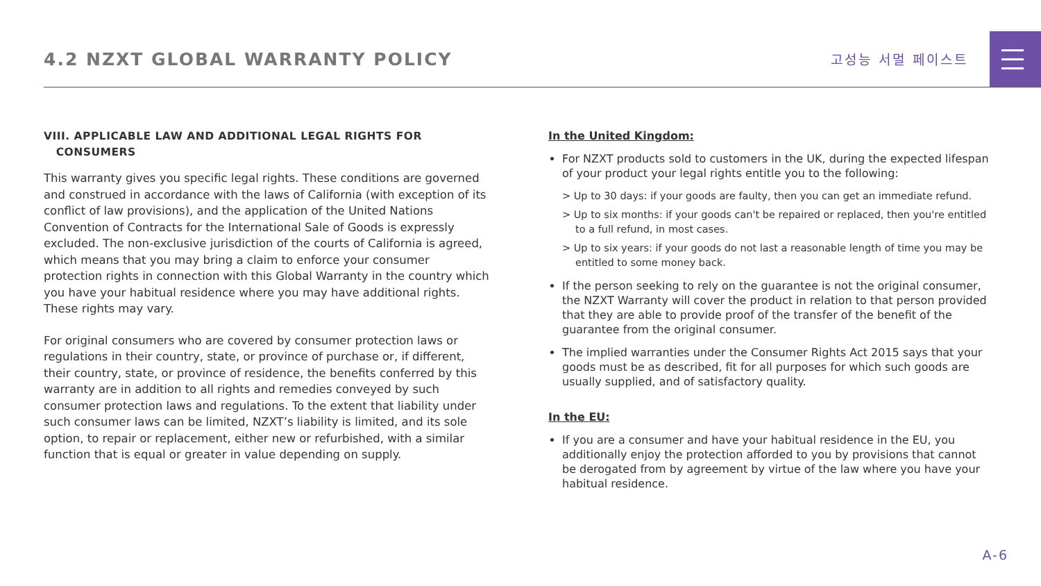4.2 NZXT GLOBAL WARRANTY POLICY
고성능 서멀 페이스트
VIII. APPLICABLE LAW AND ADDITIONAL LEGAL RIGHTS FOR
CONSUMERS
This warranty gives you specific legal rights. These conditions are governed and construed in accordance with the laws of California (with exception of its conflict of law provisions), and the application of the United Nations Convention of Contracts for the International Sale of Goods is expressly excluded. The non-exclusive jurisdiction of the courts of California is agreed, which means that you may bring a claim to enforce your consumer protection rights in connection with this Global Warranty in the country which you have your habitual residence where you may have additional rights. These rights may vary.
For original consumers who are covered by consumer protection laws or regulations in their country, state, or province of purchase or, if different, their country, state, or province of residence, the benefits conferred by this warranty are in addition to all rights and remedies conveyed by such consumer protection laws and regulations. To the extent that liability under such consumer laws can be limited, NZXT’s liability is limited, and its sole option, to repair or replacement, either new or refurbished, with a similar function that is equal or greater in value depending on supply.
In the United Kingdom:
For NZXT products sold to customers in the UK, during the expected lifespan of your product your legal rights entitle you to the following:
> Up to 30 days: if your goods are faulty, then you can get an immediate refund.
> Up to six months: if your goods can't be repaired or replaced, then you're entitled to a full refund, in most cases.
> Up to six years: if your goods do not last a reasonable length of time you may be entitled to some money back.
If the person seeking to rely on the guarantee is not the original consumer, the NZXT Warranty will cover the product in relation to that person provided that they are able to provide proof of the transfer of the benefit of the guarantee from the original consumer.
The implied warranties under the Consumer Rights Act 2015 says that your goods must be as described, fit for all purposes for which such goods are usually supplied, and of satisfactory quality.
In the EU:
If you are a consumer and have your habitual residence in the EU, you additionally enjoy the protection afforded to you by provisions that cannot be derogated from by agreement by virtue of the law where you have your habitual residence.
A-6